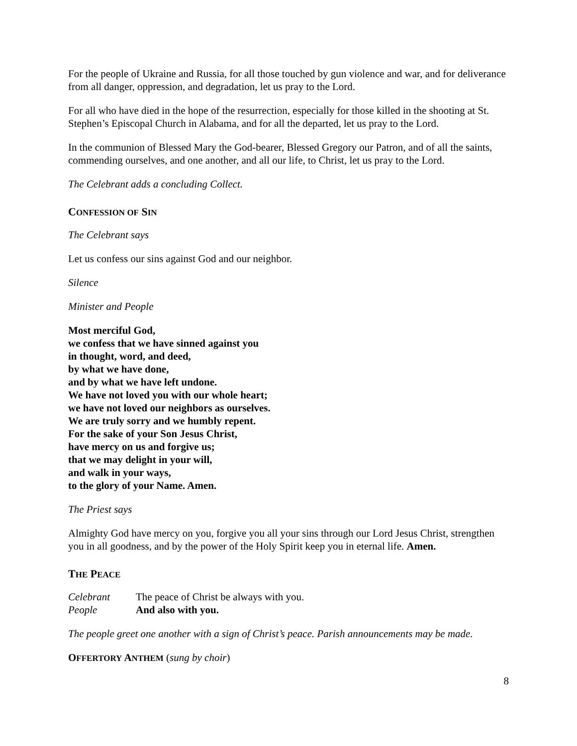For the people of Ukraine and Russia, for all those touched by gun violence and war, and for deliverance from all danger, oppression, and degradation, let us pray to the Lord.
For all who have died in the hope of the resurrection, especially for those killed in the shooting at St. Stephen’s Episcopal Church in Alabama, and for all the departed, let us pray to the Lord.
In the communion of Blessed Mary the God-bearer, Blessed Gregory our Patron, and of all the saints, commending ourselves, and one another, and all our life, to Christ, let us pray to the Lord.
The Celebrant adds a concluding Collect.
CONFESSION OF SIN
The Celebrant says
Let us confess our sins against God and our neighbor.
Silence
Minister and People
Most merciful God,
we confess that we have sinned against you
in thought, word, and deed,
by what we have done,
and by what we have left undone.
We have not loved you with our whole heart;
we have not loved our neighbors as ourselves.
We are truly sorry and we humbly repent.
For the sake of your Son Jesus Christ,
have mercy on us and forgive us;
that we may delight in your will,
and walk in your ways,
to the glory of your Name. Amen.
The Priest says
Almighty God have mercy on you, forgive you all your sins through our Lord Jesus Christ, strengthen you in all goodness, and by the power of the Holy Spirit keep you in eternal life. Amen.
THE PEACE
Celebrant The peace of Christ be always with you.
People And also with you.
The people greet one another with a sign of Christ’s peace. Parish announcements may be made.
OFFERTORY ANTHEM (sung by choir)
8